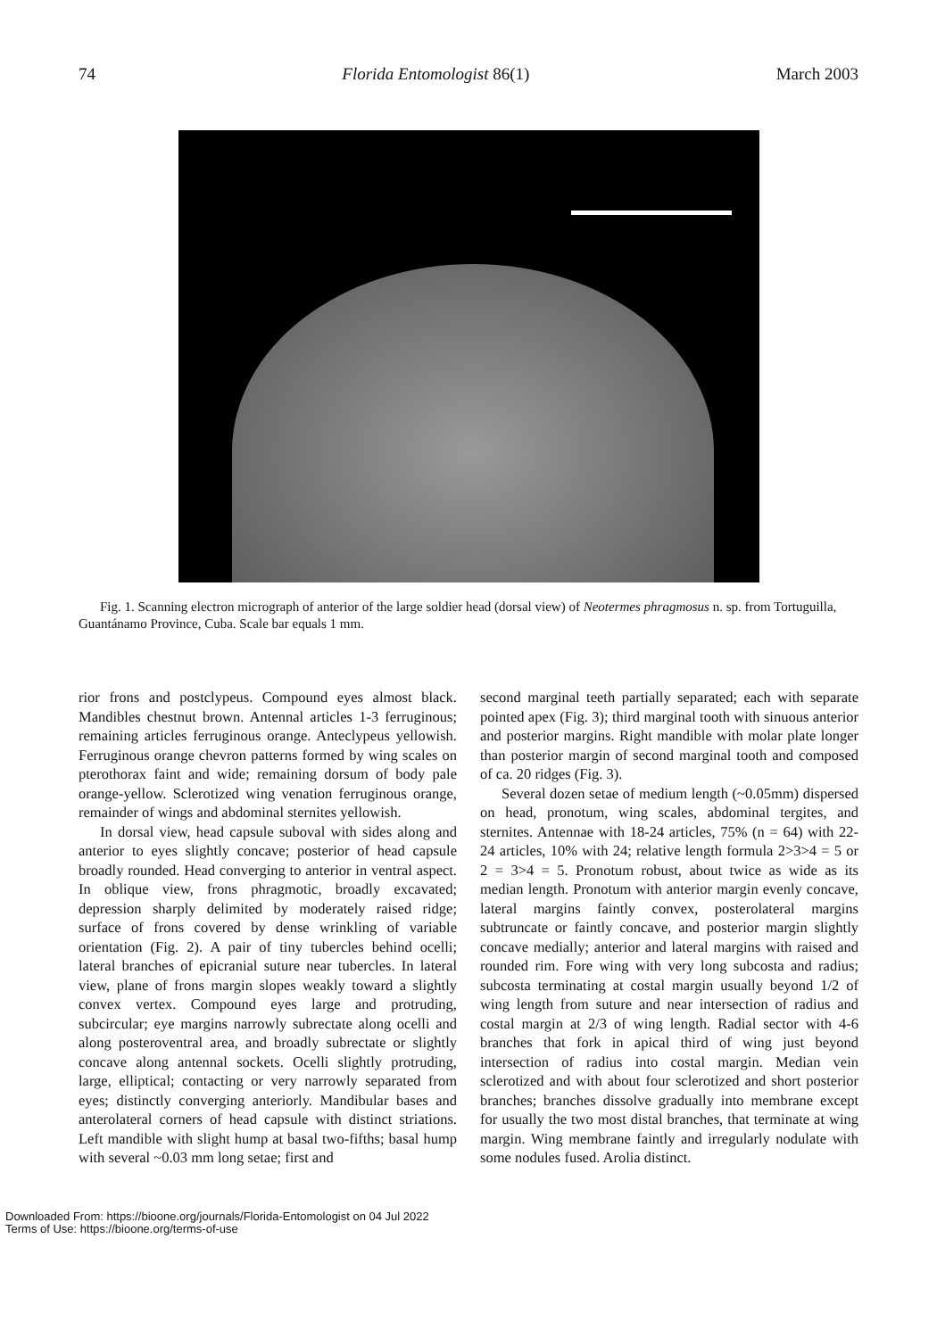74 Florida Entomologist 86(1) March 2003
Fig. 1. Scanning electron micrograph of anterior of the large soldier head (dorsal view) of Neotermes phragmosus n. sp. from Tortuguilla, Guantánamo Province, Cuba. Scale bar equals 1 mm.
rior frons and postclypeus. Compound eyes almost black. Mandibles chestnut brown. Antennal articles 1-3 ferruginous; remaining articles ferruginous orange. Anteclypeus yellowish. Ferruginous orange chevron patterns formed by wing scales on pterothorax faint and wide; remaining dorsum of body pale orange-yellow. Sclerotized wing venation ferruginous orange, remainder of wings and abdominal sternites yellowish.
In dorsal view, head capsule suboval with sides along and anterior to eyes slightly concave; posterior of head capsule broadly rounded. Head converging to anterior in ventral aspect. In oblique view, frons phragmotic, broadly excavated; depression sharply delimited by moderately raised ridge; surface of frons covered by dense wrinkling of variable orientation (Fig. 2). A pair of tiny tubercles behind ocelli; lateral branches of epicranial suture near tubercles. In lateral view, plane of frons margin slopes weakly toward a slightly convex vertex. Compound eyes large and protruding, subcircular; eye margins narrowly subrectate along ocelli and along posteroventral area, and broadly subrectate or slightly concave along antennal sockets. Ocelli slightly protruding, large, elliptical; contacting or very narrowly separated from eyes; distinctly converging anteriorly. Mandibular bases and anterolateral corners of head capsule with distinct striations. Left mandible with slight hump at basal two-fifths; basal hump with several ~0.03 mm long setae; first and
second marginal teeth partially separated; each with separate pointed apex (Fig. 3); third marginal tooth with sinuous anterior and posterior margins. Right mandible with molar plate longer than posterior margin of second marginal tooth and composed of ca. 20 ridges (Fig. 3).
Several dozen setae of medium length (~0.05mm) dispersed on head, pronotum, wing scales, abdominal tergites, and sternites. Antennae with 18-24 articles, 75% (n = 64) with 22-24 articles, 10% with 24; relative length formula 2>3>4 = 5 or 2 = 3>4 = 5. Pronotum robust, about twice as wide as its median length. Pronotum with anterior margin evenly concave, lateral margins faintly convex, posterolateral margins subtruncate or faintly concave, and posterior margin slightly concave medially; anterior and lateral margins with raised and rounded rim. Fore wing with very long subcosta and radius; subcosta terminating at costal margin usually beyond 1/2 of wing length from suture and near intersection of radius and costal margin at 2/3 of wing length. Radial sector with 4-6 branches that fork in apical third of wing just beyond intersection of radius into costal margin. Median vein sclerotized and with about four sclerotized and short posterior branches; branches dissolve gradually into membrane except for usually the two most distal branches, that terminate at wing margin. Wing membrane faintly and irregularly nodulate with some nodules fused. Arolia distinct.
Downloaded From: https://bioone.org/journals/Florida-Entomologist on 04 Jul 2022
Terms of Use: https://bioone.org/terms-of-use